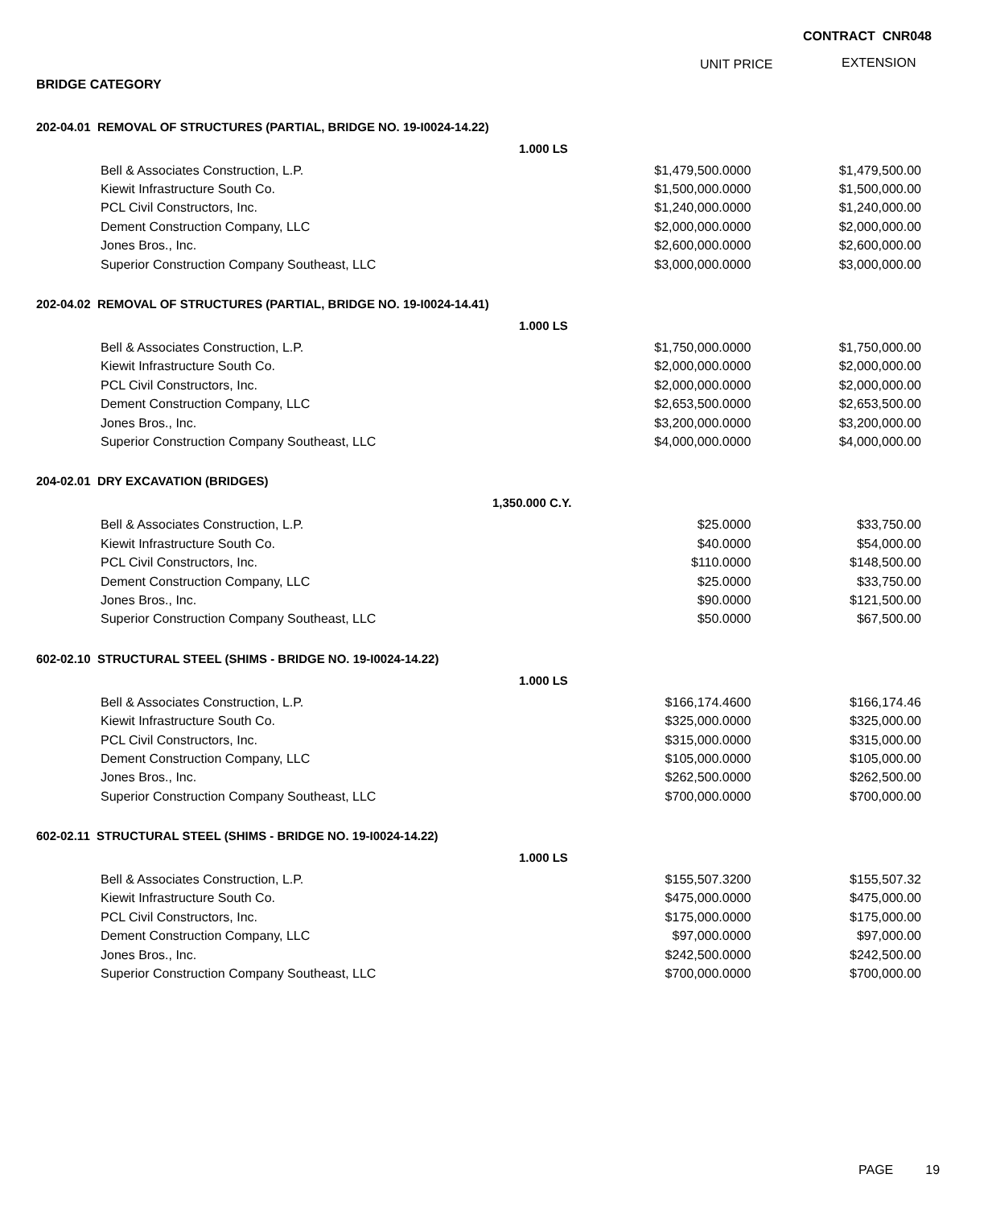CONTRACT CNR048
UNIT PRICE EXTENSION
BRIDGE CATEGORY
| 202-04.01 REMOVAL OF STRUCTURES (PARTIAL, BRIDGE NO. 19-I0024-14.22) | | |
| 1.000 LS | | |
| Bell & Associates Construction, L.P. | $1,479,500.0000 | $1,479,500.00 |
| Kiewit Infrastructure South Co. | $1,500,000.0000 | $1,500,000.00 |
| PCL Civil Constructors, Inc. | $1,240,000.0000 | $1,240,000.00 |
| Dement Construction Company, LLC | $2,000,000.0000 | $2,000,000.00 |
| Jones Bros., Inc. | $2,600,000.0000 | $2,600,000.00 |
| Superior Construction Company Southeast, LLC | $3,000,000.0000 | $3,000,000.00 |
| 202-04.02 REMOVAL OF STRUCTURES (PARTIAL, BRIDGE NO. 19-I0024-14.41) | | |
| 1.000 LS | | |
| Bell & Associates Construction, L.P. | $1,750,000.0000 | $1,750,000.00 |
| Kiewit Infrastructure South Co. | $2,000,000.0000 | $2,000,000.00 |
| PCL Civil Constructors, Inc. | $2,000,000.0000 | $2,000,000.00 |
| Dement Construction Company, LLC | $2,653,500.0000 | $2,653,500.00 |
| Jones Bros., Inc. | $3,200,000.0000 | $3,200,000.00 |
| Superior Construction Company Southeast, LLC | $4,000,000.0000 | $4,000,000.00 |
| 204-02.01 DRY EXCAVATION (BRIDGES) | | |
| 1,350.000 C.Y. | | |
| Bell & Associates Construction, L.P. | $25.0000 | $33,750.00 |
| Kiewit Infrastructure South Co. | $40.0000 | $54,000.00 |
| PCL Civil Constructors, Inc. | $110.0000 | $148,500.00 |
| Dement Construction Company, LLC | $25.0000 | $33,750.00 |
| Jones Bros., Inc. | $90.0000 | $121,500.00 |
| Superior Construction Company Southeast, LLC | $50.0000 | $67,500.00 |
| 602-02.10 STRUCTURAL STEEL (SHIMS - BRIDGE NO. 19-I0024-14.22) | | |
| 1.000 LS | | |
| Bell & Associates Construction, L.P. | $166,174.4600 | $166,174.46 |
| Kiewit Infrastructure South Co. | $325,000.0000 | $325,000.00 |
| PCL Civil Constructors, Inc. | $315,000.0000 | $315,000.00 |
| Dement Construction Company, LLC | $105,000.0000 | $105,000.00 |
| Jones Bros., Inc. | $262,500.0000 | $262,500.00 |
| Superior Construction Company Southeast, LLC | $700,000.0000 | $700,000.00 |
| 602-02.11 STRUCTURAL STEEL (SHIMS - BRIDGE NO. 19-I0024-14.22) | | |
| 1.000 LS | | |
| Bell & Associates Construction, L.P. | $155,507.3200 | $155,507.32 |
| Kiewit Infrastructure South Co. | $475,000.0000 | $475,000.00 |
| PCL Civil Constructors, Inc. | $175,000.0000 | $175,000.00 |
| Dement Construction Company, LLC | $97,000.0000 | $97,000.00 |
| Jones Bros., Inc. | $242,500.0000 | $242,500.00 |
| Superior Construction Company Southeast, LLC | $700,000.0000 | $700,000.00 |
PAGE 19